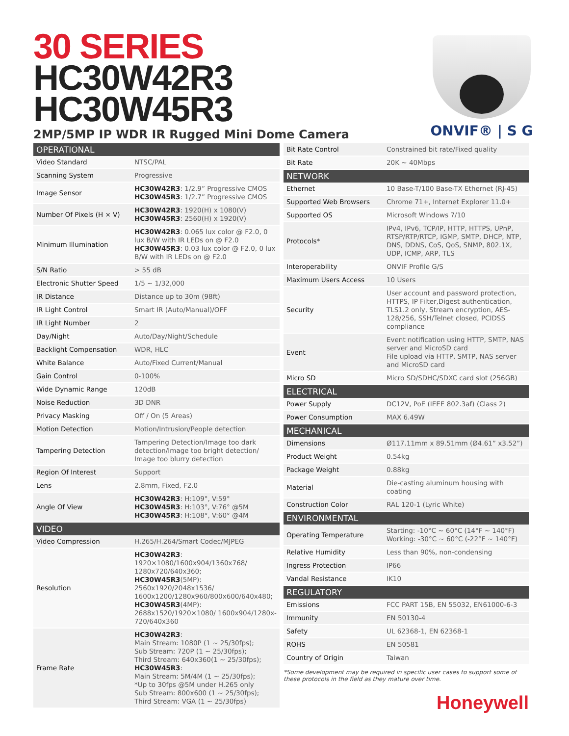30 SERIES
HC30W42R3
HC30W45R3
2MP/5MP IP WDR IR Rugged Mini Dome Camera
ONVIF® | S G
| OPERATIONAL | |
| --- | --- |
| Video Standard | NTSC/PAL |
| Scanning System | Progressive |
| Image Sensor | HC30W42R3 : 1/2.9” Progressive CMOS HC30W45R3 : 1/2.7” Progressive CMOS |
| Number Of Pixels (H × V) | HC30W42R3 : 1920(H) x 1080(V) HC30W45R3 : 2560(H) x 1920(V) |
| Minimum Illumination | HC30W42R3 : 0.065 lux color @ F2.0, 0 lux B/W with IR LEDs on @ F2.0 HC30W45R3 : 0.03 lux color @ F2.0, 0 lux B/W with IR LEDs on @ F2.0 |
| S/N Ratio | > 55 dB |
| Electronic Shutter Speed | 1/5 ~ 1/32,000 |
| IR Distance | Distance up to 30m (98ft) |
| IR Light Control | Smart IR (Auto/Manual)/OFF |
| IR Light Number | 2 |
| Day/Night | Auto/Day/Night/Schedule |
| Backlight Compensation | WDR, HLC |
| White Balance | Auto/Fixed Current/Manual |
| Gain Control | 0-100% |
| Wide Dynamic Range | 120dB |
| Noise Reduction | 3D DNR |
| Privacy Masking | Off / On (5 Areas) |
| Motion Detection | Motion/Intrusion/People detection |
| Tampering Detection | Tampering Detection/Image too dark detection/Image too bright detection/ Image too blurry detection |
| Region Of Interest | Support |
| Lens | 2.8mm, Fixed, F2.0 |
| Angle Of View | HC30W42R3 : H:109°, V:59° HC30W45R3 : H:103°, V:76° @5M HC30W45R3 : H:108°, V:60° @4M |
| VIDEO | |
| Video Compression | H.265/H.264/Smart Codec/MJPEG |
| Resolution | HC30W42R3 : 1920×1080/1600x904/1360x768/ 1280x720/640x360; HC30W45R3 (5MP): 2560x1920/2048x1536/ 1600x1200/1280x960/800x600/640x480; HC30W45R3 (4MP): 2688x1520/1920×1080/ 1600x904/1280x-720/640x360 |
| Frame Rate | HC30W42R3 : Main Stream: 1080P (1 ~ 25/30fps); Sub Stream: 720P (1 ~ 25/30fps); Third Stream: 640x360(1 ~ 25/30fps); HC30W45R3 : Main Stream: 5M/4M (1 ~ 25/30fps); *Up to 30fps @5M under H.265 only Sub Stream: 800x600 (1 ~ 25/30fps); Third Stream: VGA (1 ~ 25/30fps) |
| Bit Rate Control | Constrained bit rate/Fixed quality |
| Bit Rate | 20K ~ 40Mbps |
| NETWORK | |
| Ethernet | 10 Base-T/100 Base-TX Ethernet (RJ-45) |
| Supported Web Browsers | Chrome 71+, Internet Explorer 11.0+ |
| Supported OS | Microsoft Windows 7/10 |
| Protocols* | IPv4, IPv6, TCP/IP, HTTP, HTTPS, UPnP, RTSP/RTP/RTCP, IGMP, SMTP, DHCP, NTP, DNS, DDNS, CoS, QoS, SNMP, 802.1X, UDP, ICMP, ARP, TLS |
| Interoperability | ONVIF Profile G/S |
| Maximum Users Access | 10 Users |
| Security | User account and password protection, HTTPS, IP Filter,Digest authentication, TLS1.2 only, Stream encryption, AES-128/256, SSH/Telnet closed, PCIDSS compliance |
| Event | Event notification using HTTP, SMTP, NAS server and MicroSD card File upload via HTTP, SMTP, NAS server and MicroSD card |
| Micro SD | Micro SD/SDHC/SDXC card slot (256GB) |
| ELECTRICAL | |
| Power Supply | DC12V, PoE (IEEE 802.3af) (Class 2) |
| Power Consumption | MAX 6.49W |
| MECHANICAL | |
| Dimensions | Ø117.11mm x 89.51mm (Ø4.61” x3.52”) |
| Product Weight | 0.54kg |
| Package Weight | 0.88kg |
| Material | Die-casting aluminum housing with coating |
| Construction Color | RAL 120-1 (Lyric White) |
| ENVIRONMENTAL | |
| Operating Temperature | Starting: -10°C ~ 60°C (14°F ~ 140°F) Working: -30°C ~ 60°C (-22°F ~ 140°F) |
| Relative Humidity | Less than 90%, non-condensing |
| Ingress Protection | IP66 |
| Vandal Resistance | IK10 |
| REGULATORY | |
| Emissions | FCC PART 15B, EN 55032, EN61000-6-3 |
| Immunity | EN 50130-4 |
| Safety | UL 62368-1, EN 62368-1 |
| ROHS | EN 50581 |
| Country of Origin | Taiwan |
*Some development may be required in specific user cases to support some of these protocols in the field as they mature over time.
Honeywell